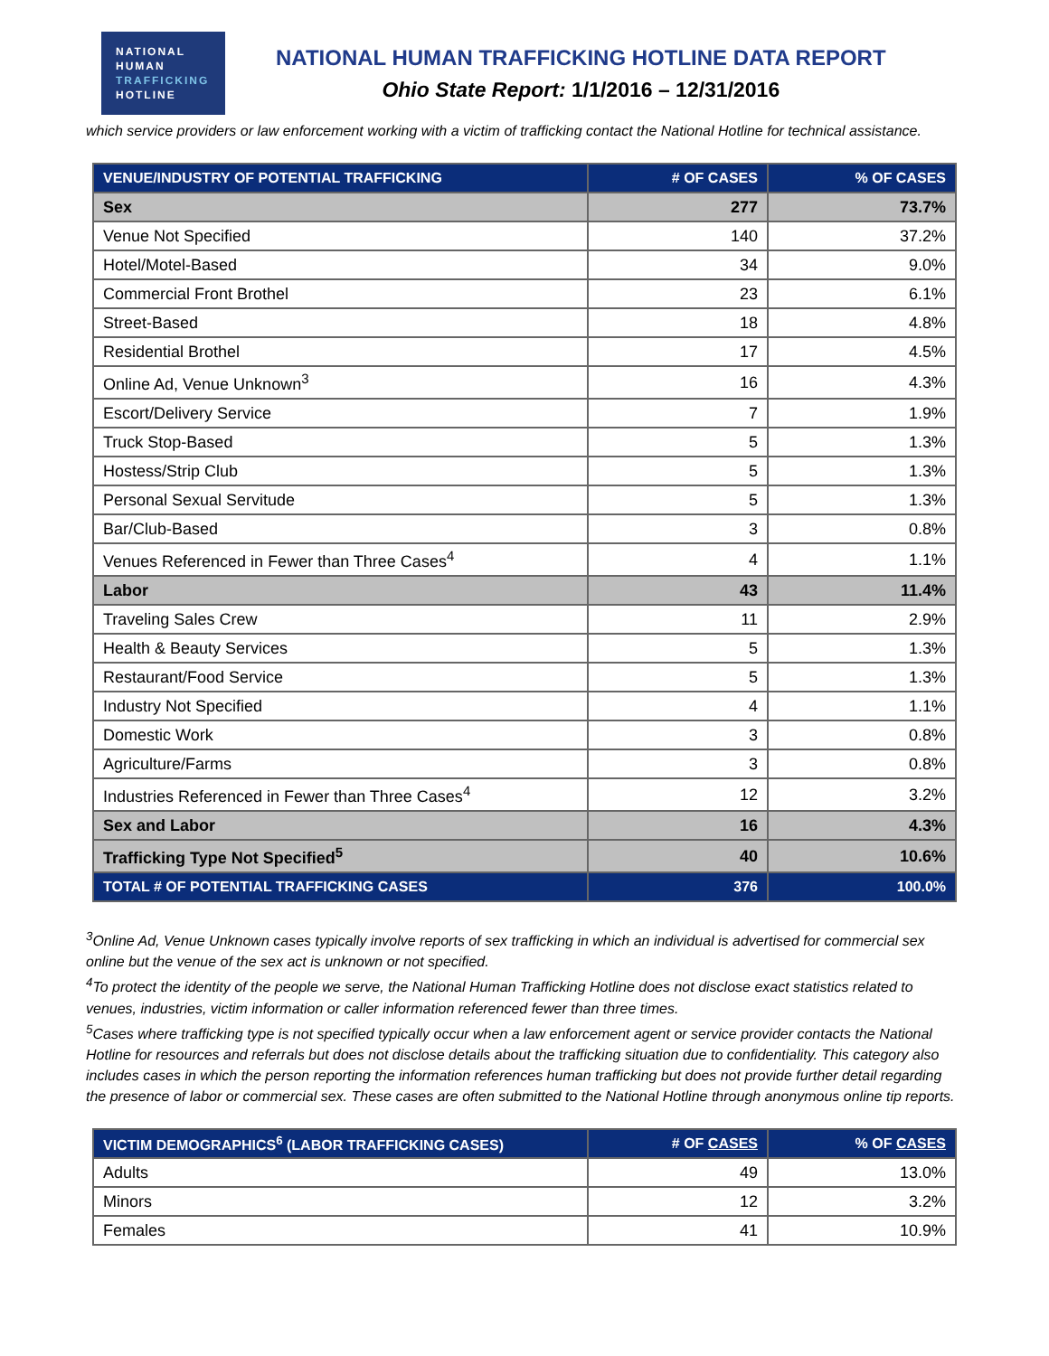NATIONAL
HUMAN
TRAFFICKING
HOTLINE
NATIONAL HUMAN TRAFFICKING HOTLINE DATA REPORT
Ohio State Report: 1/1/2016 – 12/31/2016
which service providers or law enforcement working with a victim of trafficking contact the National Hotline for technical assistance.
| VENUE/INDUSTRY OF POTENTIAL TRAFFICKING | # OF CASES | % OF CASES |
| --- | --- | --- |
| Sex | 277 | 73.7% |
| Venue Not Specified | 140 | 37.2% |
| Hotel/Motel-Based | 34 | 9.0% |
| Commercial Front Brothel | 23 | 6.1% |
| Street-Based | 18 | 4.8% |
| Residential Brothel | 17 | 4.5% |
| Online Ad, Venue Unknown<sup>3</sup> | 16 | 4.3% |
| Escort/Delivery Service | 7 | 1.9% |
| Truck Stop-Based | 5 | 1.3% |
| Hostess/Strip Club | 5 | 1.3% |
| Personal Sexual Servitude | 5 | 1.3% |
| Bar/Club-Based | 3 | 0.8% |
| Venues Referenced in Fewer than Three Cases<sup>4</sup> | 4 | 1.1% |
| Labor | 43 | 11.4% |
| Traveling Sales Crew | 11 | 2.9% |
| Health & Beauty Services | 5 | 1.3% |
| Restaurant/Food Service | 5 | 1.3% |
| Industry Not Specified | 4 | 1.1% |
| Domestic Work | 3 | 0.8% |
| Agriculture/Farms | 3 | 0.8% |
| Industries Referenced in Fewer than Three Cases<sup>4</sup> | 12 | 3.2% |
| Sex and Labor | 16 | 4.3% |
| Trafficking Type Not Specified<sup>5</sup> | 40 | 10.6% |
| TOTAL # OF POTENTIAL TRAFFICKING CASES | 376 | 100.0% |
<sup>3</sup> Online Ad, Venue Unknown cases typically involve reports of sex trafficking in which an individual is advertised for commercial sex online but the venue of the sex act is unknown or not specified.
<sup>4</sup> To protect the identity of the people we serve, the National Human Trafficking Hotline does not disclose exact statistics related to venues, industries, victim information or caller information referenced fewer than three times.
<sup>5</sup> Cases where trafficking type is not specified typically occur when a law enforcement agent or service provider contacts the National Hotline for resources and referrals but does not disclose details about the trafficking situation due to confidentiality. This category also includes cases in which the person reporting the information references human trafficking but does not provide further detail regarding the presence of labor or commercial sex. These cases are often submitted to the National Hotline through anonymous online tip reports.
| VICTIM DEMOGRAPHICS<sup>6</sup> (LABOR TRAFFICKING CASES) | # OF CASES | % OF CASES |
| --- | --- | --- |
| Adults | 49 | 13.0% |
| Minors | 12 | 3.2% |
| Females | 41 | 10.9% |